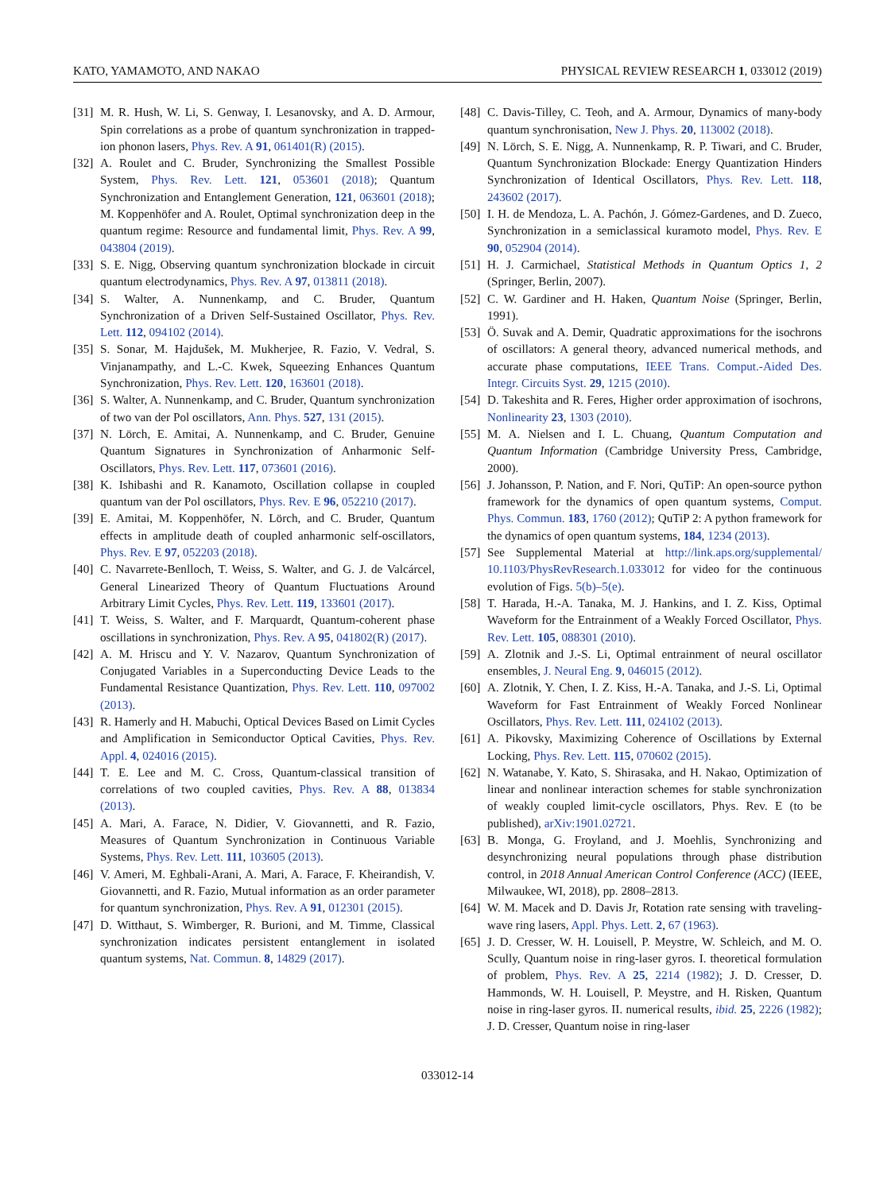KATO, YAMAMOTO, AND NAKAO PHYSICAL REVIEW RESEARCH 1, 033012 (2019)
[31] M. R. Hush, W. Li, S. Genway, I. Lesanovsky, and A. D. Armour, Spin correlations as a probe of quantum synchronization in trapped-ion phonon lasers, Phys. Rev. A 91, 061401(R) (2015).
[32] A. Roulet and C. Bruder, Synchronizing the Smallest Possible System, Phys. Rev. Lett. 121, 053601 (2018); Quantum Synchronization and Entanglement Generation, 121, 063601 (2018); M. Koppenhöfer and A. Roulet, Optimal synchronization deep in the quantum regime: Resource and fundamental limit, Phys. Rev. A 99, 043804 (2019).
[33] S. E. Nigg, Observing quantum synchronization blockade in circuit quantum electrodynamics, Phys. Rev. A 97, 013811 (2018).
[34] S. Walter, A. Nunnenkamp, and C. Bruder, Quantum Synchronization of a Driven Self-Sustained Oscillator, Phys. Rev. Lett. 112, 094102 (2014).
[35] S. Sonar, M. Hajdušek, M. Mukherjee, R. Fazio, V. Vedral, S. Vinjanampathy, and L.-C. Kwek, Squeezing Enhances Quantum Synchronization, Phys. Rev. Lett. 120, 163601 (2018).
[36] S. Walter, A. Nunnenkamp, and C. Bruder, Quantum synchronization of two van der Pol oscillators, Ann. Phys. 527, 131 (2015).
[37] N. Lörch, E. Amitai, A. Nunnenkamp, and C. Bruder, Genuine Quantum Signatures in Synchronization of Anharmonic Self-Oscillators, Phys. Rev. Lett. 117, 073601 (2016).
[38] K. Ishibashi and R. Kanamoto, Oscillation collapse in coupled quantum van der Pol oscillators, Phys. Rev. E 96, 052210 (2017).
[39] E. Amitai, M. Koppenhöfer, N. Lörch, and C. Bruder, Quantum effects in amplitude death of coupled anharmonic self-oscillators, Phys. Rev. E 97, 052203 (2018).
[40] C. Navarrete-Benlloch, T. Weiss, S. Walter, and G. J. de Valcárcel, General Linearized Theory of Quantum Fluctuations Around Arbitrary Limit Cycles, Phys. Rev. Lett. 119, 133601 (2017).
[41] T. Weiss, S. Walter, and F. Marquardt, Quantum-coherent phase oscillations in synchronization, Phys. Rev. A 95, 041802(R) (2017).
[42] A. M. Hriscu and Y. V. Nazarov, Quantum Synchronization of Conjugated Variables in a Superconducting Device Leads to the Fundamental Resistance Quantization, Phys. Rev. Lett. 110, 097002 (2013).
[43] R. Hamerly and H. Mabuchi, Optical Devices Based on Limit Cycles and Amplification in Semiconductor Optical Cavities, Phys. Rev. Appl. 4, 024016 (2015).
[44] T. E. Lee and M. C. Cross, Quantum-classical transition of correlations of two coupled cavities, Phys. Rev. A 88, 013834 (2013).
[45] A. Mari, A. Farace, N. Didier, V. Giovannetti, and R. Fazio, Measures of Quantum Synchronization in Continuous Variable Systems, Phys. Rev. Lett. 111, 103605 (2013).
[46] V. Ameri, M. Eghbali-Arani, A. Mari, A. Farace, F. Kheirandish, V. Giovannetti, and R. Fazio, Mutual information as an order parameter for quantum synchronization, Phys. Rev. A 91, 012301 (2015).
[47] D. Witthaut, S. Wimberger, R. Burioni, and M. Timme, Classical synchronization indicates persistent entanglement in isolated quantum systems, Nat. Commun. 8, 14829 (2017).
[48] C. Davis-Tilley, C. Teoh, and A. Armour, Dynamics of many-body quantum synchronisation, New J. Phys. 20, 113002 (2018).
[49] N. Lörch, S. E. Nigg, A. Nunnenkamp, R. P. Tiwari, and C. Bruder, Quantum Synchronization Blockade: Energy Quantization Hinders Synchronization of Identical Oscillators, Phys. Rev. Lett. 118, 243602 (2017).
[50] I. H. de Mendoza, L. A. Pachón, J. Gómez-Gardenes, and D. Zueco, Synchronization in a semiclassical kuramoto model, Phys. Rev. E 90, 052904 (2014).
[51] H. J. Carmichael, Statistical Methods in Quantum Optics 1, 2 (Springer, Berlin, 2007).
[52] C. W. Gardiner and H. Haken, Quantum Noise (Springer, Berlin, 1991).
[53] Ö. Suvak and A. Demir, Quadratic approximations for the isochrons of oscillators: A general theory, advanced numerical methods, and accurate phase computations, IEEE Trans. Comput.-Aided Des. Integr. Circuits Syst. 29, 1215 (2010).
[54] D. Takeshita and R. Feres, Higher order approximation of isochrons, Nonlinearity 23, 1303 (2010).
[55] M. A. Nielsen and I. L. Chuang, Quantum Computation and Quantum Information (Cambridge University Press, Cambridge, 2000).
[56] J. Johansson, P. Nation, and F. Nori, QuTiP: An open-source python framework for the dynamics of open quantum systems, Comput. Phys. Commun. 183, 1760 (2012); QuTiP 2: A python framework for the dynamics of open quantum systems, 184, 1234 (2013).
[57] See Supplemental Material at http://link.aps.org/supplemental/ 10.1103/PhysRevResearch.1.033012 for video for the continuous evolution of Figs. 5(b)–5(e).
[58] T. Harada, H.-A. Tanaka, M. J. Hankins, and I. Z. Kiss, Optimal Waveform for the Entrainment of a Weakly Forced Oscillator, Phys. Rev. Lett. 105, 088301 (2010).
[59] A. Zlotnik and J.-S. Li, Optimal entrainment of neural oscillator ensembles, J. Neural Eng. 9, 046015 (2012).
[60] A. Zlotnik, Y. Chen, I. Z. Kiss, H.-A. Tanaka, and J.-S. Li, Optimal Waveform for Fast Entrainment of Weakly Forced Nonlinear Oscillators, Phys. Rev. Lett. 111, 024102 (2013).
[61] A. Pikovsky, Maximizing Coherence of Oscillations by External Locking, Phys. Rev. Lett. 115, 070602 (2015).
[62] N. Watanabe, Y. Kato, S. Shirasaka, and H. Nakao, Optimization of linear and nonlinear interaction schemes for stable synchronization of weakly coupled limit-cycle oscillators, Phys. Rev. E (to be published), arXiv:1901.02721.
[63] B. Monga, G. Froyland, and J. Moehlis, Synchronizing and desynchronizing neural populations through phase distribution control, in 2018 Annual American Control Conference (ACC) (IEEE, Milwaukee, WI, 2018), pp. 2808–2813.
[64] W. M. Macek and D. Davis Jr, Rotation rate sensing with traveling-wave ring lasers, Appl. Phys. Lett. 2, 67 (1963).
[65] J. D. Cresser, W. H. Louisell, P. Meystre, W. Schleich, and M. O. Scully, Quantum noise in ring-laser gyros. I. theoretical formulation of problem, Phys. Rev. A 25, 2214 (1982); J. D. Cresser, D. Hammonds, W. H. Louisell, P. Meystre, and H. Risken, Quantum noise in ring-laser gyros. II. numerical results, ibid. 25, 2226 (1982); J. D. Cresser, Quantum noise in ring-laser
033012-14